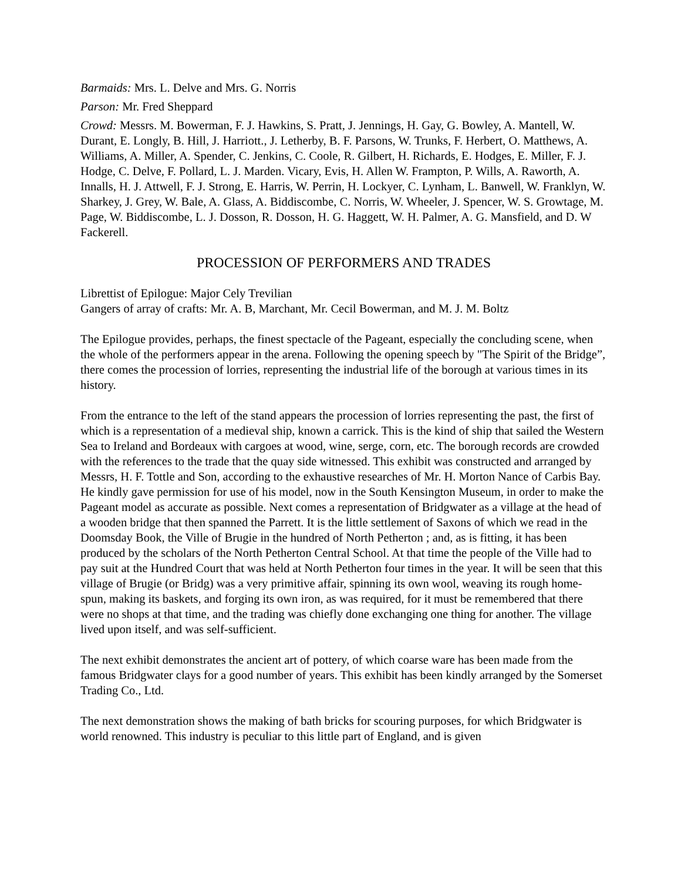Barmaids: Mrs. L. Delve and Mrs. G. Norris
Parson: Mr. Fred Sheppard
Crowd: Messrs. M. Bowerman, F. J. Hawkins, S. Pratt, J. Jennings, H. Gay, G. Bowley, A. Mantell, W. Durant, E. Longly, B. Hill, J. Harriott., J. Letherby, B. F. Parsons, W. Trunks, F. Herbert, O. Matthews, A. Williams, A. Miller, A. Spender, C. Jenkins, C. Coole, R. Gilbert, H. Richards, E. Hodges, E. Miller, F. J. Hodge, C. Delve, F. Pollard, L. J. Marden. Vicary, Evis, H. Allen W. Frampton, P. Wills, A. Raworth, A. Innalls, H. J. Attwell, F. J. Strong, E. Harris, W. Perrin, H. Lockyer, C. Lynham, L. Banwell, W. Franklyn, W. Sharkey, J. Grey, W. Bale, A. Glass, A. Biddiscombe, C. Norris, W. Wheeler, J. Spencer, W. S. Growtage, M. Page, W. Biddiscombe, L. J. Dosson, R. Dosson, H. G. Haggett, W. H. Palmer, A. G. Mansfield, and D. W Fackerell.
PROCESSION OF PERFORMERS AND TRADES
Librettist of Epilogue: Major Cely Trevilian
Gangers of array of crafts: Mr. A. B, Marchant, Mr. Cecil Bowerman, and M. J. M. Boltz
The Epilogue provides, perhaps, the finest spectacle of the Pageant, especially the concluding scene, when the whole of the performers appear in the arena. Following the opening speech by "The Spirit of the Bridge”, there comes the procession of lorries, representing the industrial life of the borough at various times in its history.
From the entrance to the left of the stand appears the procession of lorries representing the past, the first of which is a representation of a medieval ship, known a carrick. This is the kind of ship that sailed the Western Sea to Ireland and Bordeaux with cargoes at wood, wine, serge, corn, etc. The borough records are crowded with the references to the trade that the quay side witnessed. This exhibit was constructed and arranged by Messrs, H. F. Tottle and Son, according to the exhaustive researches of Mr. H. Morton Nance of Carbis Bay. He kindly gave permission for use of his model, now in the South Kensington Museum, in order to make the Pageant model as accurate as possible. Next comes a representation of Bridgwater as a village at the head of a wooden bridge that then spanned the Parrett. It is the little settlement of Saxons of which we read in the Doomsday Book, the Ville of Brugie in the hundred of North Petherton ; and, as is fitting, it has been produced by the scholars of the North Petherton Central School. At that time the people of the Ville had to pay suit at the Hundred Court that was held at North Petherton four times in the year. It will be seen that this village of Brugie (or Bridg) was a very primitive affair, spinning its own wool, weaving its rough home-spun, making its baskets, and forging its own iron, as was required, for it must be remembered that there were no shops at that time, and the trading was chiefly done exchanging one thing for another. The village lived upon itself, and was self-sufficient.
The next exhibit demonstrates the ancient art of pottery, of which coarse ware has been made from the famous Bridgwater clays for a good number of years. This exhibit has been kindly arranged by the Somerset Trading Co., Ltd.
The next demonstration shows the making of bath bricks for scouring purposes, for which Bridgwater is world renowned. This industry is peculiar to this little part of England, and is given